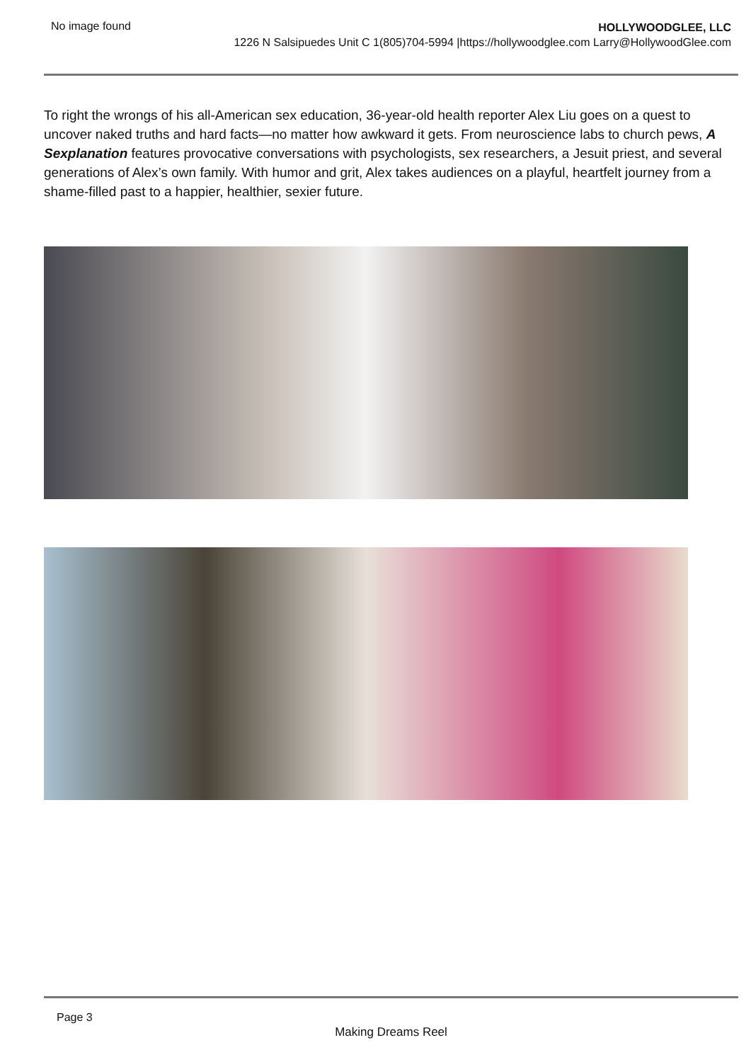No image found
HOLLYWOODGLEE, LLC
1226 N Salsipuedes Unit C 1(805)704-5994 |https://hollywoodglee.com Larry@HollywoodGlee.com
To right the wrongs of his all-American sex education, 36-year-old health reporter Alex Liu goes on a quest to uncover naked truths and hard facts—no matter how awkward it gets. From neuroscience labs to church pews, A Sexplanation features provocative conversations with psychologists, sex researchers, a Jesuit priest, and several generations of Alex’s own family. With humor and grit, Alex takes audiences on a playful, heartfelt journey from a shame-filled past to a happier, healthier, sexier future.
Page 3
Making Dreams Reel